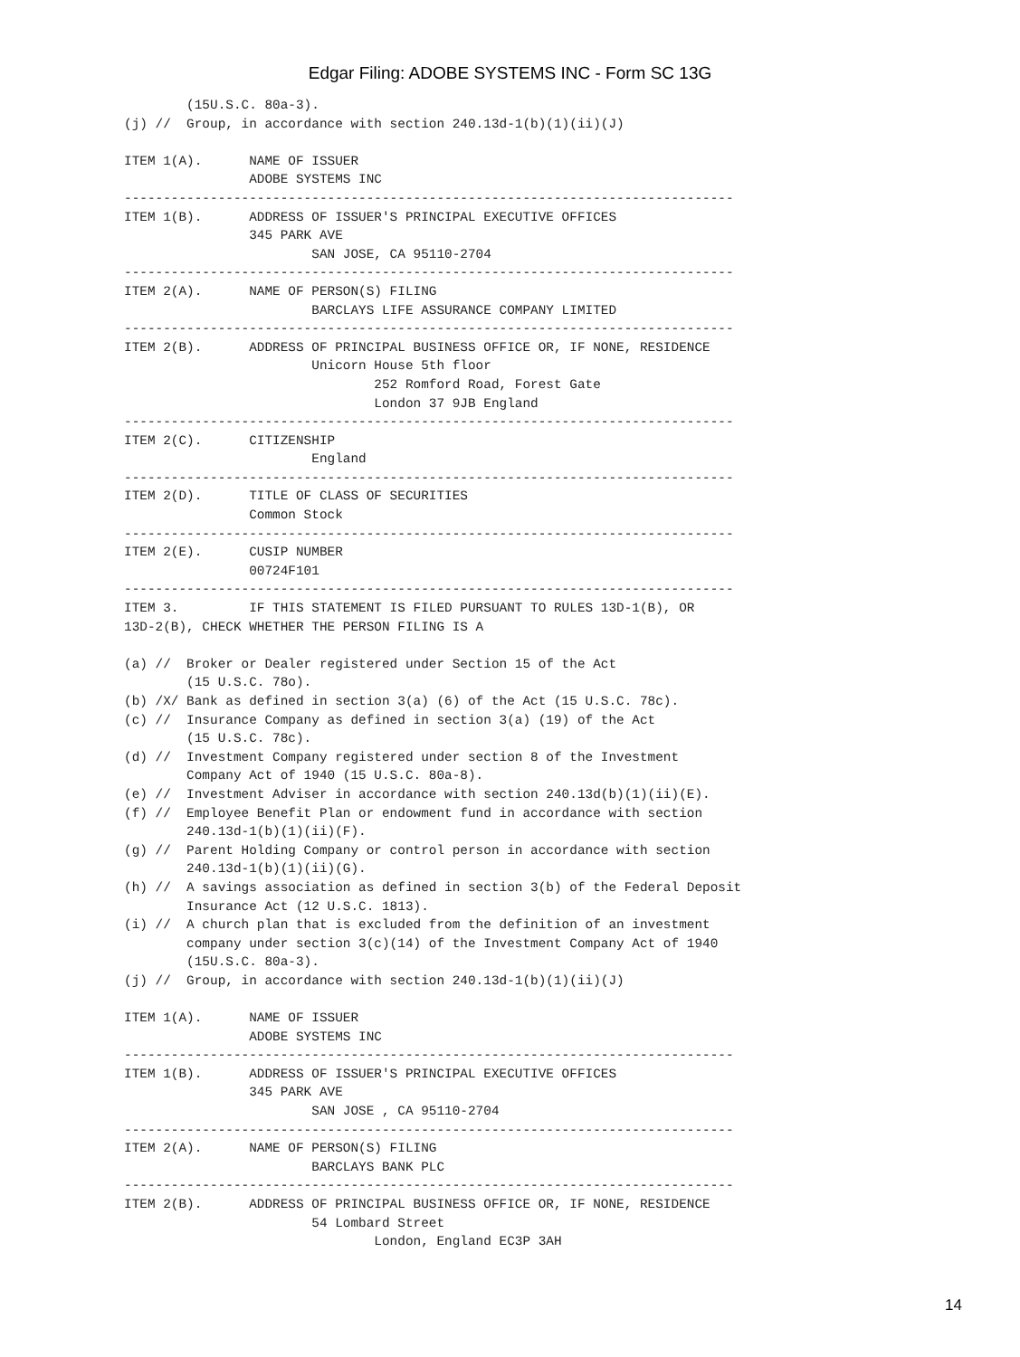Edgar Filing: ADOBE SYSTEMS INC - Form SC 13G
        (15U.S.C. 80a-3).
(j) //  Group, in accordance with section 240.13d-1(b)(1)(ii)(J)

ITEM 1(A).      NAME OF ISSUER
                ADOBE SYSTEMS INC
------------------------------------------------------------------------------
ITEM 1(B).      ADDRESS OF ISSUER'S PRINCIPAL EXECUTIVE OFFICES
                345 PARK AVE
                        SAN JOSE, CA 95110-2704
------------------------------------------------------------------------------
ITEM 2(A).      NAME OF PERSON(S) FILING
                        BARCLAYS LIFE ASSURANCE COMPANY LIMITED
------------------------------------------------------------------------------
ITEM 2(B).      ADDRESS OF PRINCIPAL BUSINESS OFFICE OR, IF NONE, RESIDENCE
                        Unicorn House 5th floor
                                252 Romford Road, Forest Gate
                                London 37 9JB England
------------------------------------------------------------------------------
ITEM 2(C).      CITIZENSHIP
                        England
------------------------------------------------------------------------------
ITEM 2(D).      TITLE OF CLASS OF SECURITIES
                Common Stock
------------------------------------------------------------------------------
ITEM 2(E).      CUSIP NUMBER
                00724F101
------------------------------------------------------------------------------
ITEM 3.         IF THIS STATEMENT IS FILED PURSUANT TO RULES 13D-1(B), OR
13D-2(B), CHECK WHETHER THE PERSON FILING IS A

(a) //  Broker or Dealer registered under Section 15 of the Act
        (15 U.S.C. 78o).
(b) /X/ Bank as defined in section 3(a) (6) of the Act (15 U.S.C. 78c).
(c) //  Insurance Company as defined in section 3(a) (19) of the Act
        (15 U.S.C. 78c).
(d) //  Investment Company registered under section 8 of the Investment
        Company Act of 1940 (15 U.S.C. 80a-8).
(e) //  Investment Adviser in accordance with section 240.13d(b)(1)(ii)(E).
(f) //  Employee Benefit Plan or endowment fund in accordance with section
        240.13d-1(b)(1)(ii)(F).
(g) //  Parent Holding Company or control person in accordance with section
        240.13d-1(b)(1)(ii)(G).
(h) //  A savings association as defined in section 3(b) of the Federal Deposit
        Insurance Act (12 U.S.C. 1813).
(i) //  A church plan that is excluded from the definition of an investment
        company under section 3(c)(14) of the Investment Company Act of 1940
        (15U.S.C. 80a-3).
(j) //  Group, in accordance with section 240.13d-1(b)(1)(ii)(J)

ITEM 1(A).      NAME OF ISSUER
                ADOBE SYSTEMS INC
------------------------------------------------------------------------------
ITEM 1(B).      ADDRESS OF ISSUER'S PRINCIPAL EXECUTIVE OFFICES
                345 PARK AVE
                        SAN JOSE , CA 95110-2704
------------------------------------------------------------------------------
ITEM 2(A).      NAME OF PERSON(S) FILING
                        BARCLAYS BANK PLC
------------------------------------------------------------------------------
ITEM 2(B).      ADDRESS OF PRINCIPAL BUSINESS OFFICE OR, IF NONE, RESIDENCE
                        54 Lombard Street
                                London, England EC3P 3AH
14